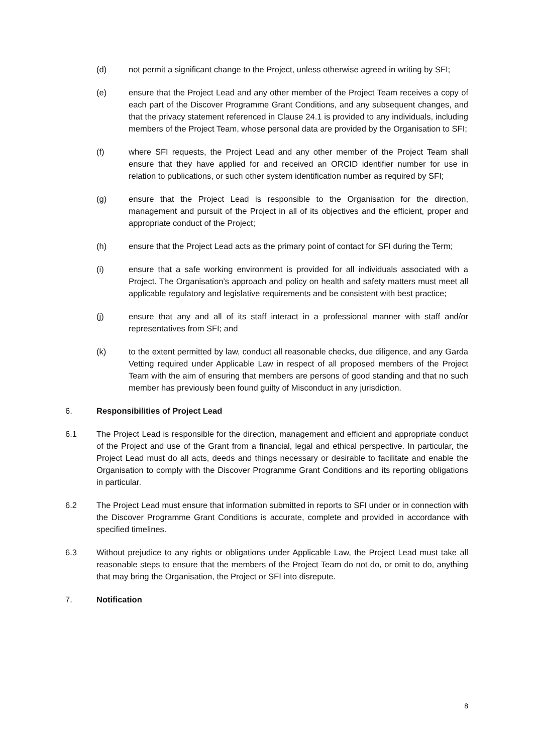(d) not permit a significant change to the Project, unless otherwise agreed in writing by SFI;
(e) ensure that the Project Lead and any other member of the Project Team receives a copy of each part of the Discover Programme Grant Conditions, and any subsequent changes, and that the privacy statement referenced in Clause 24.1 is provided to any individuals, including members of the Project Team, whose personal data are provided by the Organisation to SFI;
(f) where SFI requests, the Project Lead and any other member of the Project Team shall ensure that they have applied for and received an ORCID identifier number for use in relation to publications, or such other system identification number as required by SFI;
(g) ensure that the Project Lead is responsible to the Organisation for the direction, management and pursuit of the Project in all of its objectives and the efficient, proper and appropriate conduct of the Project;
(h) ensure that the Project Lead acts as the primary point of contact for SFI during the Term;
(i) ensure that a safe working environment is provided for all individuals associated with a Project. The Organisation’s approach and policy on health and safety matters must meet all applicable regulatory and legislative requirements and be consistent with best practice;
(j) ensure that any and all of its staff interact in a professional manner with staff and/or representatives from SFI; and
(k) to the extent permitted by law, conduct all reasonable checks, due diligence, and any Garda Vetting required under Applicable Law in respect of all proposed members of the Project Team with the aim of ensuring that members are persons of good standing and that no such member has previously been found guilty of Misconduct in any jurisdiction.
6. Responsibilities of Project Lead
6.1 The Project Lead is responsible for the direction, management and efficient and appropriate conduct of the Project and use of the Grant from a financial, legal and ethical perspective. In particular, the Project Lead must do all acts, deeds and things necessary or desirable to facilitate and enable the Organisation to comply with the Discover Programme Grant Conditions and its reporting obligations in particular.
6.2 The Project Lead must ensure that information submitted in reports to SFI under or in connection with the Discover Programme Grant Conditions is accurate, complete and provided in accordance with specified timelines.
6.3 Without prejudice to any rights or obligations under Applicable Law, the Project Lead must take all reasonable steps to ensure that the members of the Project Team do not do, or omit to do, anything that may bring the Organisation, the Project or SFI into disrepute.
7. Notification
8